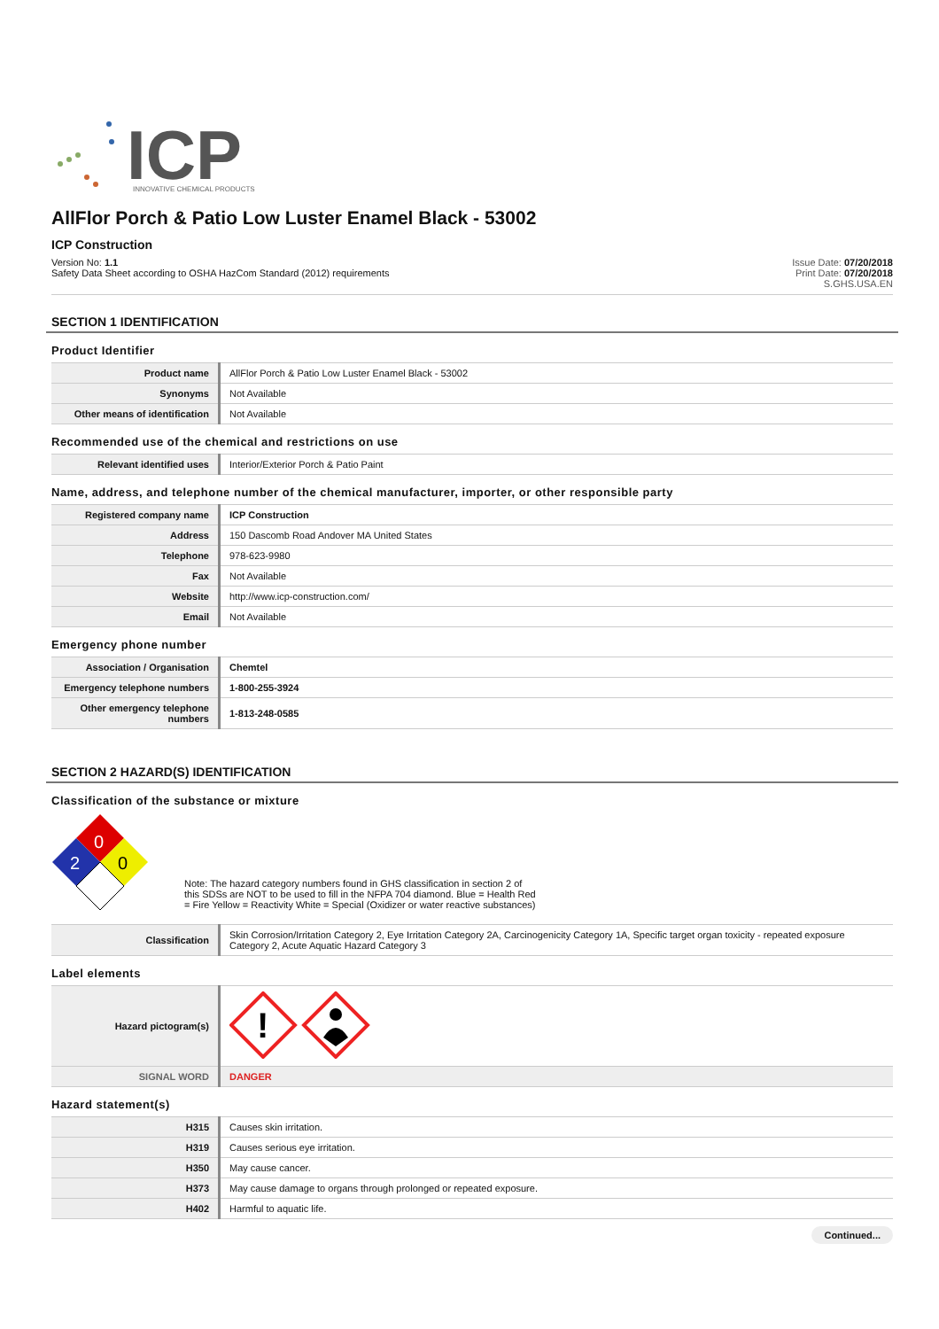ICP
INNOVATIVE CHEMICAL PRODUCTS
AllFlor Porch & Patio Low Luster Enamel Black - 53002
ICP Construction
Version No: 1.1
Safety Data Sheet according to OSHA HazCom Standard (2012) requirements
Issue Date: 07/20/2018
Print Date: 07/20/2018
S.GHS.USA.EN
SECTION 1 IDENTIFICATION
Product Identifier
| Product name | AllFlor Porch & Patio Low Luster Enamel Black - 53002 |
| Synonyms | Not Available |
| Other means of identification | Not Available |
Recommended use of the chemical and restrictions on use
| Relevant identified uses | Interior/Exterior Porch & Patio Paint |
Name, address, and telephone number of the chemical manufacturer, importer, or other responsible party
| Registered company name | ICP Construction |
| Address | 150 Dascomb Road Andover MA United States |
| Telephone | 978-623-9980 |
| Fax | Not Available |
| Website | http://www.icp-construction.com/ |
| Email | Not Available |
Emergency phone number
| Association / Organisation | Chemtel |
| Emergency telephone numbers | 1-800-255-3924 |
| Other emergency telephone numbers | 1-813-248-0585 |
SECTION 2 HAZARD(S) IDENTIFICATION
Classification of the substance or mixture
0
2
0
Note: The hazard category numbers found in GHS classification in section 2 of this SDSs are NOT to be used to fill in the NFPA 704 diamond. Blue = Health Red = Fire Yellow = Reactivity White = Special (Oxidizer or water reactive substances)
| Classification | Skin Corrosion/Irritation Category 2, Eye Irritation Category 2A, Carcinogenicity Category 1A, Specific target organ toxicity - repeated exposure Category 2, Acute Aquatic Hazard Category 3 |
Label elements
| Hazard pictogram(s) | ! |
| SIGNAL WORD | DANGER |
Hazard statement(s)
| H315 | Causes skin irritation. |
| H319 | Causes serious eye irritation. |
| H350 | May cause cancer. |
| H373 | May cause damage to organs through prolonged or repeated exposure. |
| H402 | Harmful to aquatic life. |
Continued...